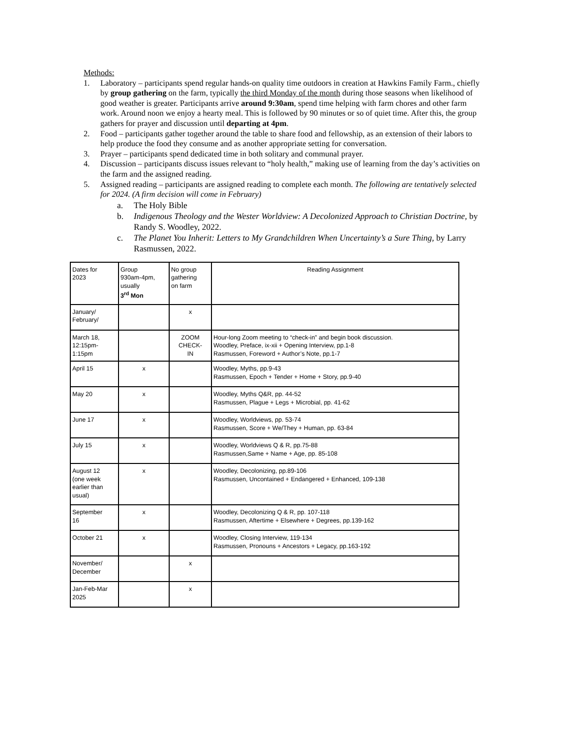Methods:
1. Laboratory – participants spend regular hands-on quality time outdoors in creation at Hawkins Family Farm., chiefly by group gathering on the farm, typically the third Monday of the month during those seasons when likelihood of good weather is greater. Participants arrive around 9:30am, spend time helping with farm chores and other farm work. Around noon we enjoy a hearty meal. This is followed by 90 minutes or so of quiet time. After this, the group gathers for prayer and discussion until departing at 4pm.
2. Food – participants gather together around the table to share food and fellowship, as an extension of their labors to help produce the food they consume and as another appropriate setting for conversation.
3. Prayer – participants spend dedicated time in both solitary and communal prayer.
4. Discussion – participants discuss issues relevant to “holy health,” making use of learning from the day’s activities on the farm and the assigned reading.
5. Assigned reading – participants are assigned reading to complete each month. The following are tentatively selected for 2024. (A firm decision will come in February)
a. The Holy Bible
b. Indigenous Theology and the Wester Worldview: A Decolonized Approach to Christian Doctrine, by Randy S. Woodley, 2022.
c. The Planet You Inherit: Letters to My Grandchildren When Uncertainty’s a Sure Thing, by Larry Rasmussen, 2022.
| Dates for 2023 | Group 930am-4pm, usually 3<sup>rd</sup> Mon | No group gathering on farm | Reading Assignment |
| --- | --- | --- | --- |
| January/ February/ | | x | |
| March 18, 12:15pm- 1:15pm | | ZOOM CHECK- IN | Hour-long Zoom meeting to “check-in” and begin book discussion. Woodley, Preface, ix-xii + Opening Interview, pp.1-8 Rasmussen, Foreword + Author’s Note, pp.1-7 |
| April 15 | x | | Woodley, Myths, pp.9-43 Rasmussen, Epoch + Tender + Home + Story, pp.9-40 |
| May 20 | x | | Woodley, Myths Q&R, pp. 44-52 Rasmussen, Plague + Legs + Microbial, pp. 41-62 |
| June 17 | x | | Woodley, Worldviews, pp. 53-74 Rasmussen, Score + We/They + Human, pp. 63-84 |
| July 15 | x | | Woodley, Worldviews Q & R, pp.75-88 Rasmussen,Same + Name + Age, pp. 85-108 |
| August 12 (one week earlier than usual) | x | | Woodley, Decolonizing, pp.89-106 Rasmussen, Uncontained + Endangered + Enhanced, 109-138 |
| September 16 | x | | Woodley, Decolonizing Q & R, pp. 107-118 Rasmussen, Aftertime + Elsewhere + Degrees, pp.139-162 |
| October 21 | x | | Woodley, Closing Interview, 119-134 Rasmussen, Pronouns + Ancestors + Legacy, pp.163-192 |
| November/ December | | x | |
| Jan-Feb-Mar 2025 | | x | |